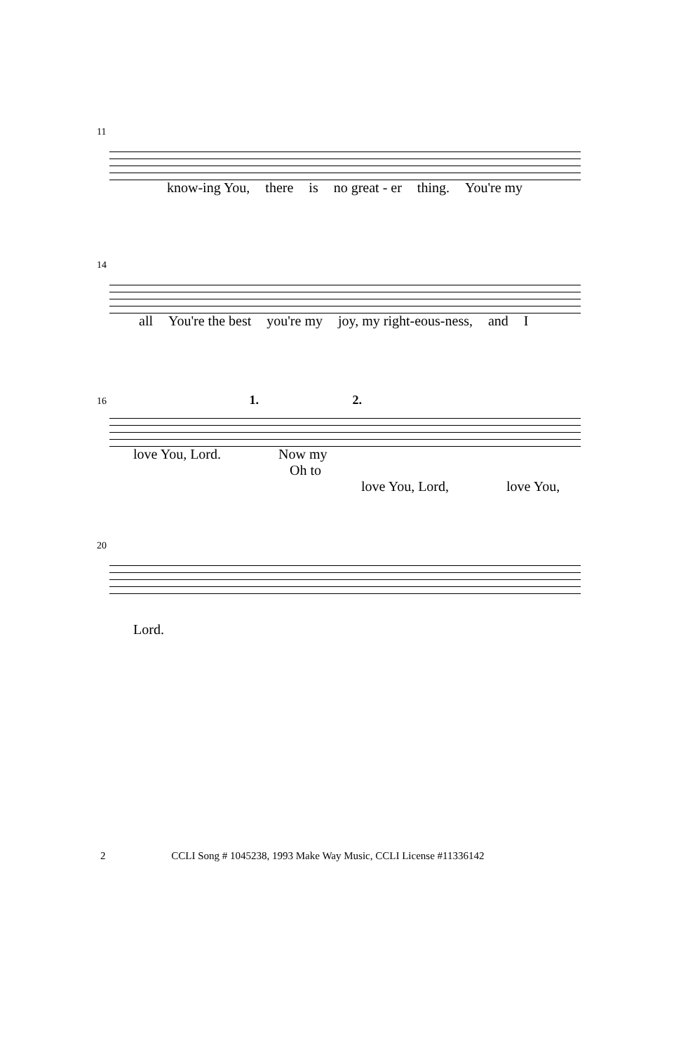11
know-ing You, there is no great - er thing. You're my
14
all You're the best you're my joy, my right-eous-ness, and I
16 1. 2.
love You, Lord. Now my
Oh to
love You, Lord, love You,
20
Lord.
2 CCLI Song # 1045238, 1993 Make Way Music, CCLI License #11336142